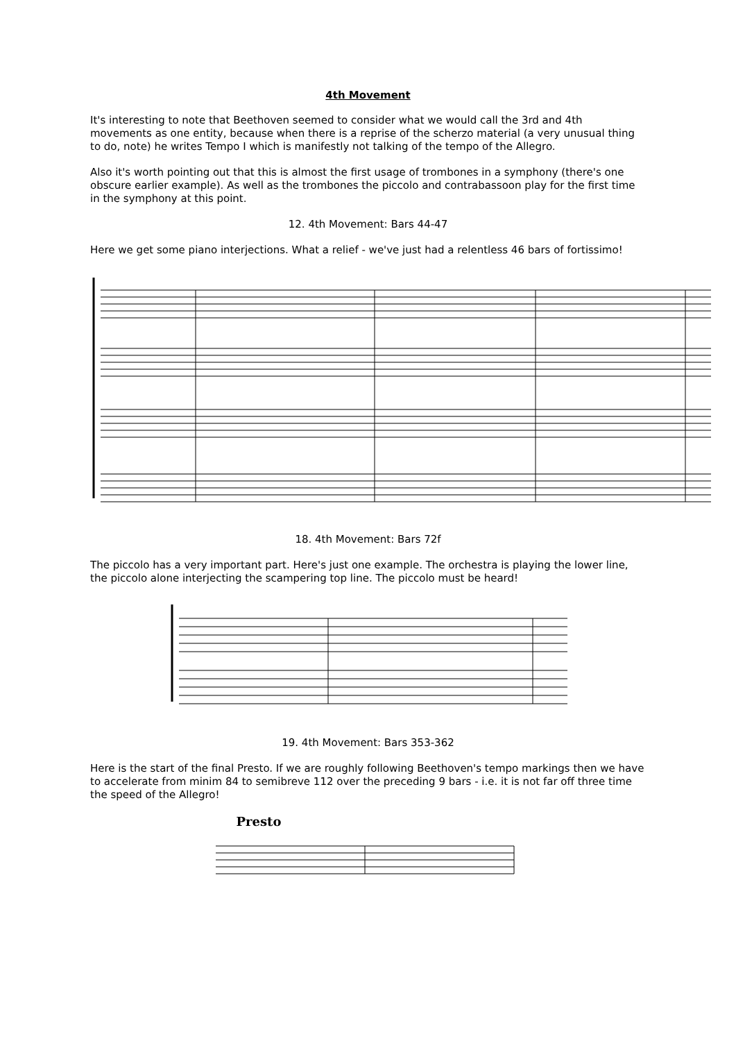4th Movement
It's interesting to note that Beethoven seemed to consider what we would call the 3rd and 4th movements as one entity, because when there is a reprise of the scherzo material (a very unusual thing to do, note) he writes Tempo I which is manifestly not talking of the tempo of the Allegro.
Also it's worth pointing out that this is almost the first usage of trombones in a symphony (there's one obscure earlier example). As well as the trombones the piccolo and contrabassoon play for the first time in the symphony at this point.
12. 4th Movement: Bars 44-47
Here we get some piano interjections. What a relief - we've just had a relentless 46 bars of fortissimo!
18. 4th Movement: Bars 72f
The piccolo has a very important part. Here's just one example. The orchestra is playing the lower line, the piccolo alone interjecting the scampering top line. The piccolo must be heard!
19. 4th Movement: Bars 353-362
Here is the start of the final Presto. If we are roughly following Beethoven's tempo markings then we have to accelerate from minim 84 to semibreve 112 over the preceding 9 bars - i.e. it is not far off three time the speed of the Allegro!
Presto